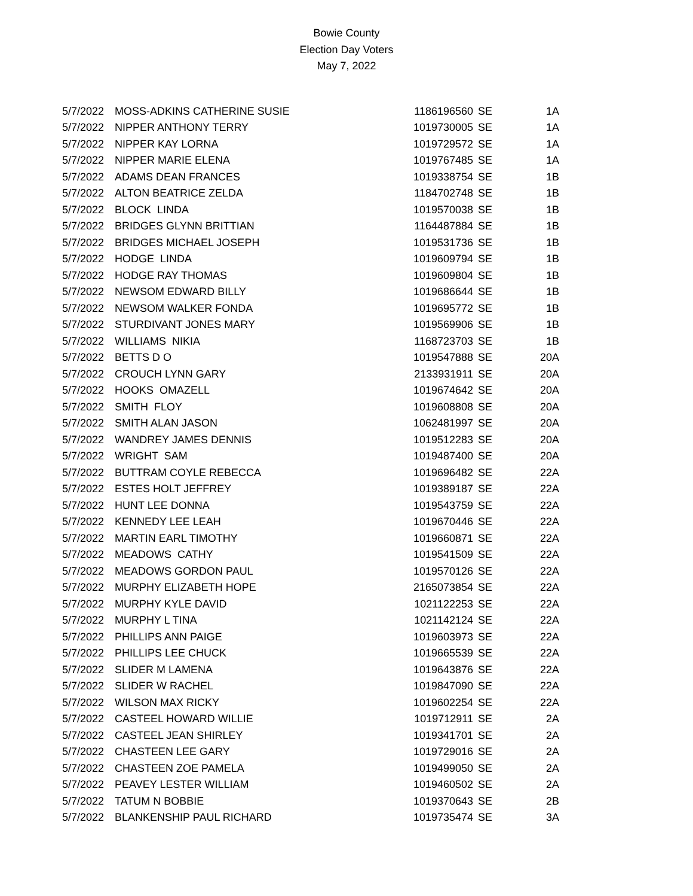Bowie County
Election Day Voters
May 7, 2022
| 5/7/2022 | MOSS-ADKINS CATHERINE SUSIE | 1186196560 | SE | 1A |
| 5/7/2022 | NIPPER ANTHONY TERRY | 1019730005 | SE | 1A |
| 5/7/2022 | NIPPER KAY LORNA | 1019729572 | SE | 1A |
| 5/7/2022 | NIPPER MARIE ELENA | 1019767485 | SE | 1A |
| 5/7/2022 | ADAMS DEAN FRANCES | 1019338754 | SE | 1B |
| 5/7/2022 | ALTON BEATRICE ZELDA | 1184702748 | SE | 1B |
| 5/7/2022 | BLOCK LINDA | 1019570038 | SE | 1B |
| 5/7/2022 | BRIDGES GLYNN BRITTIAN | 1164487884 | SE | 1B |
| 5/7/2022 | BRIDGES MICHAEL JOSEPH | 1019531736 | SE | 1B |
| 5/7/2022 | HODGE LINDA | 1019609794 | SE | 1B |
| 5/7/2022 | HODGE RAY THOMAS | 1019609804 | SE | 1B |
| 5/7/2022 | NEWSOM EDWARD BILLY | 1019686644 | SE | 1B |
| 5/7/2022 | NEWSOM WALKER FONDA | 1019695772 | SE | 1B |
| 5/7/2022 | STURDIVANT JONES MARY | 1019569906 | SE | 1B |
| 5/7/2022 | WILLIAMS NIKIA | 1168723703 | SE | 1B |
| 5/7/2022 | BETTS D O | 1019547888 | SE | 20A |
| 5/7/2022 | CROUCH LYNN GARY | 2133931911 | SE | 20A |
| 5/7/2022 | HOOKS OMAZELL | 1019674642 | SE | 20A |
| 5/7/2022 | SMITH FLOY | 1019608808 | SE | 20A |
| 5/7/2022 | SMITH ALAN JASON | 1062481997 | SE | 20A |
| 5/7/2022 | WANDREY JAMES DENNIS | 1019512283 | SE | 20A |
| 5/7/2022 | WRIGHT SAM | 1019487400 | SE | 20A |
| 5/7/2022 | BUTTRAM COYLE REBECCA | 1019696482 | SE | 22A |
| 5/7/2022 | ESTES HOLT JEFFREY | 1019389187 | SE | 22A |
| 5/7/2022 | HUNT LEE DONNA | 1019543759 | SE | 22A |
| 5/7/2022 | KENNEDY LEE LEAH | 1019670446 | SE | 22A |
| 5/7/2022 | MARTIN EARL TIMOTHY | 1019660871 | SE | 22A |
| 5/7/2022 | MEADOWS CATHY | 1019541509 | SE | 22A |
| 5/7/2022 | MEADOWS GORDON PAUL | 1019570126 | SE | 22A |
| 5/7/2022 | MURPHY ELIZABETH HOPE | 2165073854 | SE | 22A |
| 5/7/2022 | MURPHY KYLE DAVID | 1021122253 | SE | 22A |
| 5/7/2022 | MURPHY L TINA | 1021142124 | SE | 22A |
| 5/7/2022 | PHILLIPS ANN PAIGE | 1019603973 | SE | 22A |
| 5/7/2022 | PHILLIPS LEE CHUCK | 1019665539 | SE | 22A |
| 5/7/2022 | SLIDER M LAMENA | 1019643876 | SE | 22A |
| 5/7/2022 | SLIDER W RACHEL | 1019847090 | SE | 22A |
| 5/7/2022 | WILSON MAX RICKY | 1019602254 | SE | 22A |
| 5/7/2022 | CASTEEL HOWARD WILLIE | 1019712911 | SE | 2A |
| 5/7/2022 | CASTEEL JEAN SHIRLEY | 1019341701 | SE | 2A |
| 5/7/2022 | CHASTEEN LEE GARY | 1019729016 | SE | 2A |
| 5/7/2022 | CHASTEEN ZOE PAMELA | 1019499050 | SE | 2A |
| 5/7/2022 | PEAVEY LESTER WILLIAM | 1019460502 | SE | 2A |
| 5/7/2022 | TATUM N BOBBIE | 1019370643 | SE | 2B |
| 5/7/2022 | BLANKENSHIP PAUL RICHARD | 1019735474 | SE | 3A |